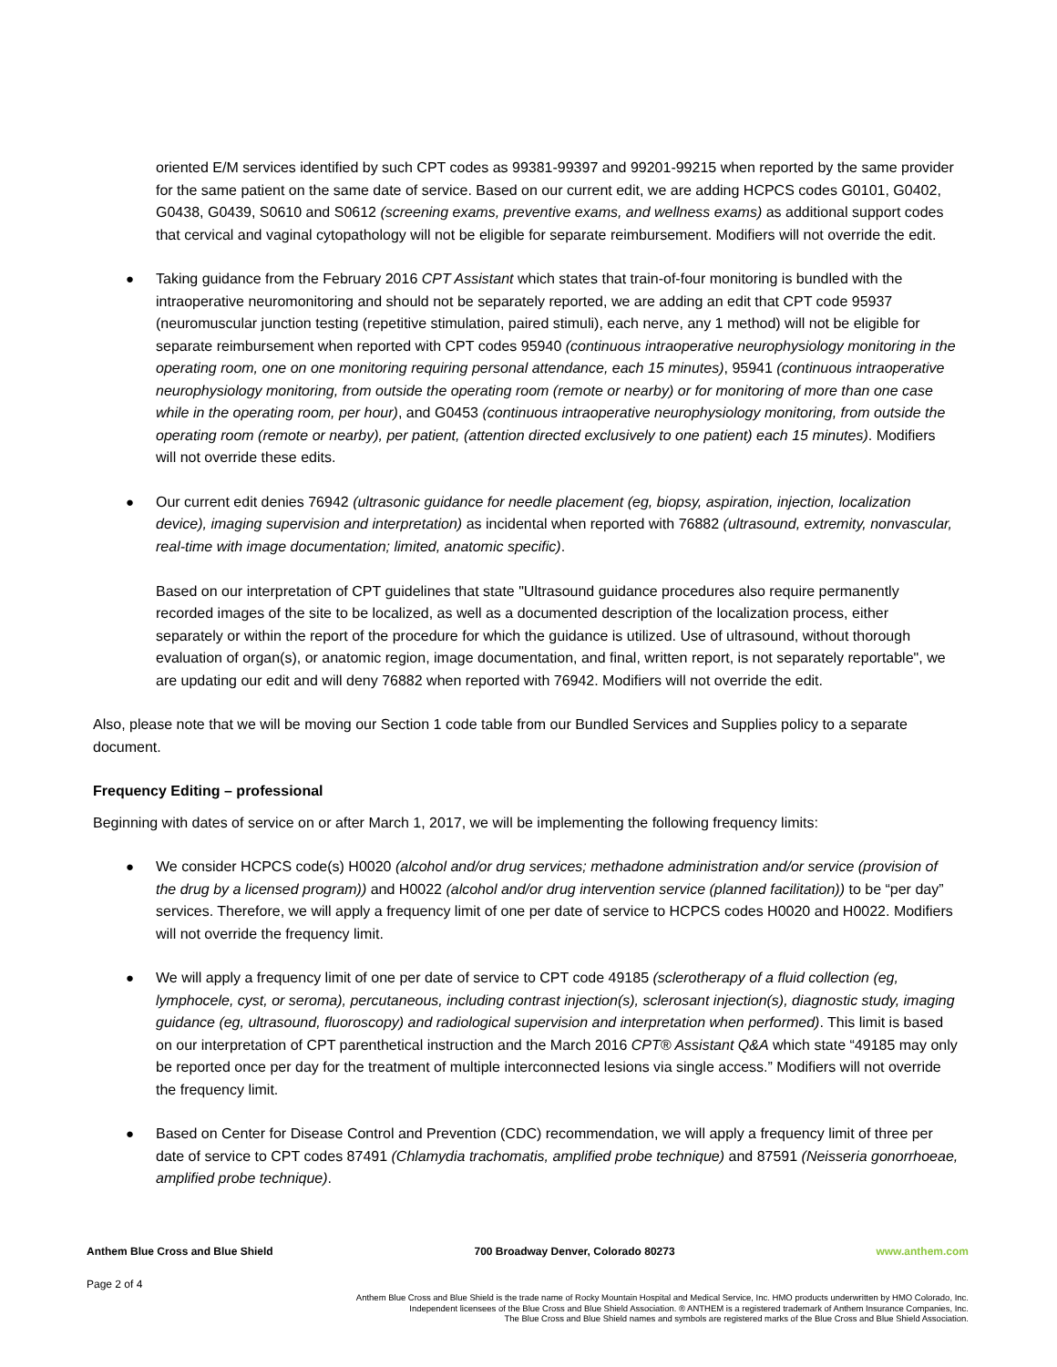oriented E/M services identified by such CPT codes as 99381-99397 and 99201-99215 when reported by the same provider for the same patient on the same date of service. Based on our current edit, we are adding HCPCS codes G0101, G0402, G0438, G0439, S0610 and S0612 (screening exams, preventive exams, and wellness exams) as additional support codes that cervical and vaginal cytopathology will not be eligible for separate reimbursement. Modifiers will not override the edit.
● Taking guidance from the February 2016 CPT Assistant which states that train-of-four monitoring is bundled with the intraoperative neuromonitoring and should not be separately reported, we are adding an edit that CPT code 95937 (neuromuscular junction testing (repetitive stimulation, paired stimuli), each nerve, any 1 method) will not be eligible for separate reimbursement when reported with CPT codes 95940 (continuous intraoperative neurophysiology monitoring in the operating room, one on one monitoring requiring personal attendance, each 15 minutes), 95941 (continuous intraoperative neurophysiology monitoring, from outside the operating room (remote or nearby) or for monitoring of more than one case while in the operating room, per hour), and G0453 (continuous intraoperative neurophysiology monitoring, from outside the operating room (remote or nearby), per patient, (attention directed exclusively to one patient) each 15 minutes). Modifiers will not override these edits.
● Our current edit denies 76942 (ultrasonic guidance for needle placement (eg, biopsy, aspiration, injection, localization device), imaging supervision and interpretation) as incidental when reported with 76882 (ultrasound, extremity, nonvascular, real-time with image documentation; limited, anatomic specific).
Based on our interpretation of CPT guidelines that state "Ultrasound guidance procedures also require permanently recorded images of the site to be localized, as well as a documented description of the localization process, either separately or within the report of the procedure for which the guidance is utilized. Use of ultrasound, without thorough evaluation of organ(s), or anatomic region, image documentation, and final, written report, is not separately reportable", we are updating our edit and will deny 76882 when reported with 76942. Modifiers will not override the edit.
Also, please note that we will be moving our Section 1 code table from our Bundled Services and Supplies policy to a separate document.
Frequency Editing – professional
Beginning with dates of service on or after March 1, 2017, we will be implementing the following frequency limits:
● We consider HCPCS code(s) H0020 (alcohol and/or drug services; methadone administration and/or service (provision of the drug by a licensed program)) and H0022 (alcohol and/or drug intervention service (planned facilitation)) to be “per day” services. Therefore, we will apply a frequency limit of one per date of service to HCPCS codes H0020 and H0022. Modifiers will not override the frequency limit.
● We will apply a frequency limit of one per date of service to CPT code 49185 (sclerotherapy of a fluid collection (eg, lymphocele, cyst, or seroma), percutaneous, including contrast injection(s), sclerosant injection(s), diagnostic study, imaging guidance (eg, ultrasound, fluoroscopy) and radiological supervision and interpretation when performed). This limit is based on our interpretation of CPT parenthetical instruction and the March 2016 CPT® Assistant Q&A which state “49185 may only be reported once per day for the treatment of multiple interconnected lesions via single access.” Modifiers will not override the frequency limit.
● Based on Center for Disease Control and Prevention (CDC) recommendation, we will apply a frequency limit of three per date of service to CPT codes 87491 (Chlamydia trachomatis, amplified probe technique) and 87591 (Neisseria gonorrhoeae, amplified probe technique).
Anthem Blue Cross and Blue Shield 700 Broadway Denver, Colorado 80273 www.anthem.com
Page 2 of 4
Anthem Blue Cross and Blue Shield is the trade name of Rocky Mountain Hospital and Medical Service, Inc. HMO products underwritten by HMO Colorado, Inc.
Independent licensees of the Blue Cross and Blue Shield Association. ® ANTHEM is a registered trademark of Anthem Insurance Companies, Inc.
The Blue Cross and Blue Shield names and symbols are registered marks of the Blue Cross and Blue Shield Association.